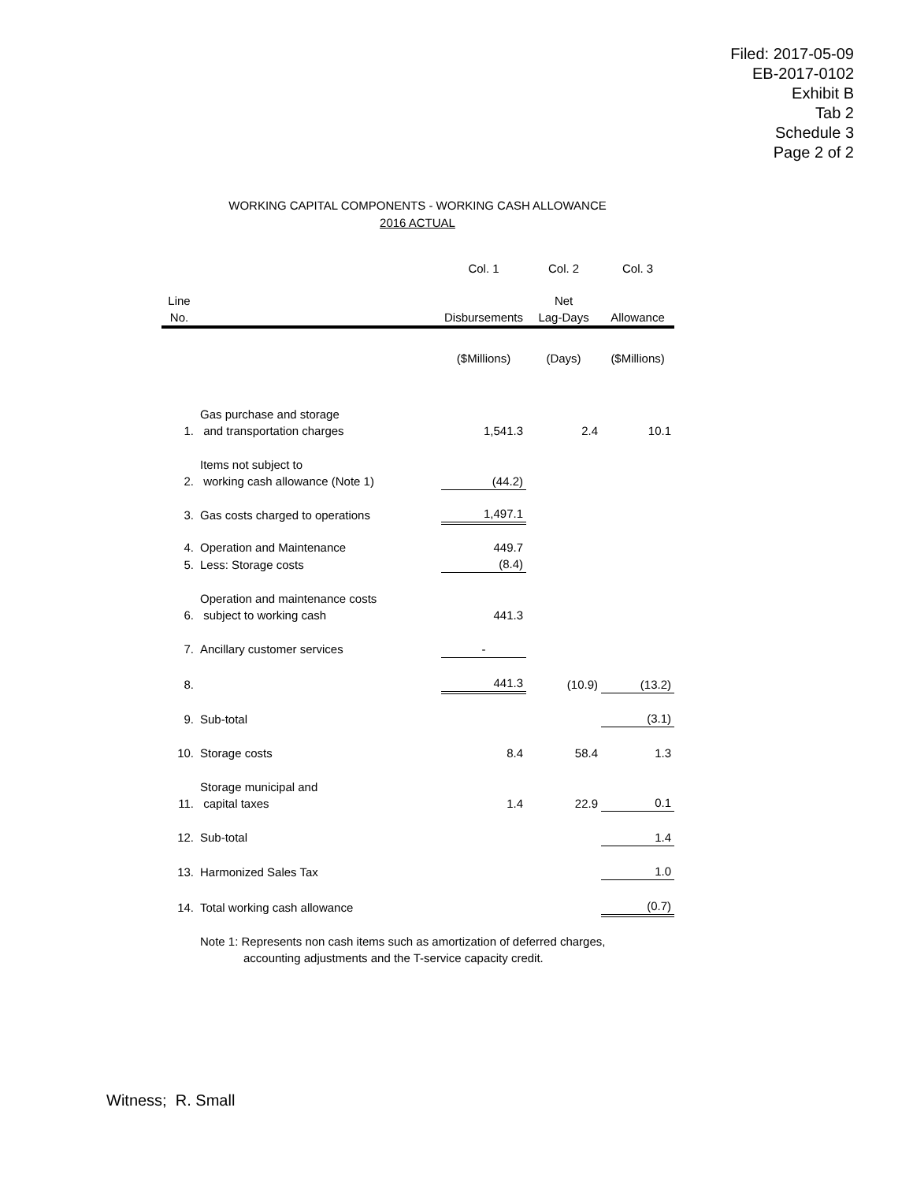Filed: 2017-05-09
EB-2017-0102
Exhibit B
Tab 2
Schedule 3
Page 2 of 2
WORKING CAPITAL COMPONENTS - WORKING CASH ALLOWANCE
2016 ACTUAL
| | | Col. 1 | Col. 2 | Col. 3 |
| Line No. | | Disbursements | Net Lag-Days | Allowance |
| | | ($Millions) | (Days) | ($Millions) |
| 1. | Gas purchase and storage and transportation charges | 1,541.3 | 2.4 | 10.1 |
| 2. | Items not subject to working cash allowance (Note 1) | (44.2) | | |
| 3. | Gas costs charged to operations | 1,497.1 | | |
| 4. | Operation and Maintenance | 449.7 | | |
| 5. | Less: Storage costs | (8.4) | | |
| 6. | Operation and maintenance costs subject to working cash | 441.3 | | |
| 7. | Ancillary customer services | - | | |
| 8. | | 441.3 | (10.9) | (13.2) |
| 9. | Sub-total | | | (3.1) |
| 10. | Storage costs | 8.4 | 58.4 | 1.3 |
| 11. | Storage municipal and capital taxes | 1.4 | 22.9 | 0.1 |
| 12. | Sub-total | | | 1.4 |
| 13. | Harmonized Sales Tax | | | 1.0 |
| 14. | Total working cash allowance | | | (0.7) |
| | Note 1: Represents non cash items such as amortization of deferred charges, accounting adjustments and the T-service capacity credit. | | | |
Witness; R. Small